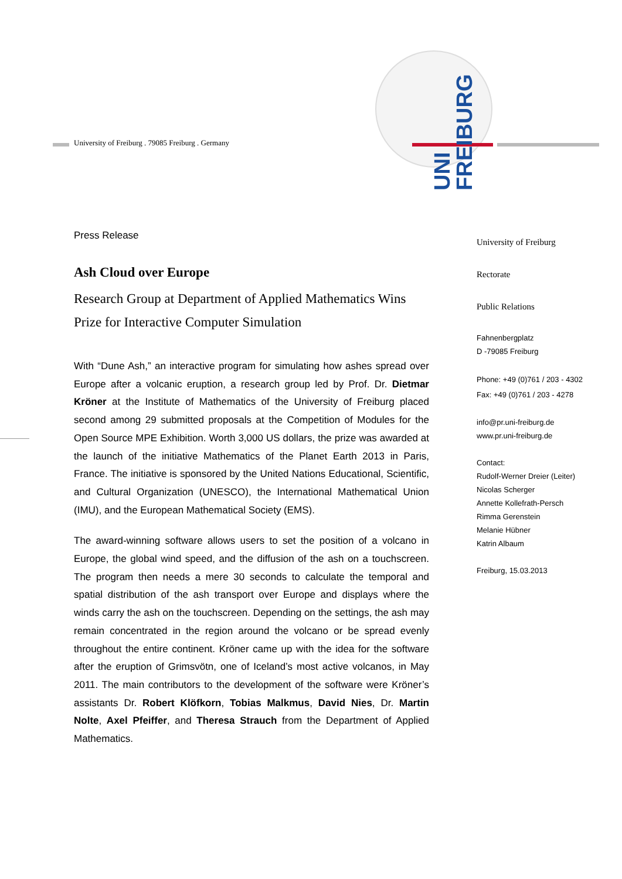University of Freiburg . 79085 Freiburg . Germany
UNI FREIBURG
Press Release
Ash Cloud over Europe
Research Group at Department of Applied Mathematics Wins Prize for Interactive Computer Simulation
With “Dune Ash,” an interactive program for simulating how ashes spread over Europe after a volcanic eruption, a research group led by Prof. Dr. Dietmar Kröner at the Institute of Mathematics of the University of Freiburg placed second among 29 submitted proposals at the Competition of Modules for the Open Source MPE Exhibition. Worth 3,000 US dollars, the prize was awarded at the launch of the initiative Mathematics of the Planet Earth 2013 in Paris, France. The initiative is sponsored by the United Nations Educational, Scientific, and Cultural Organization (UNESCO), the International Mathematical Union (IMU), and the European Mathematical Society (EMS).
The award-winning software allows users to set the position of a volcano in Europe, the global wind speed, and the diffusion of the ash on a touchscreen. The program then needs a mere 30 seconds to calculate the temporal and spatial distribution of the ash transport over Europe and displays where the winds carry the ash on the touchscreen. Depending on the settings, the ash may remain concentrated in the region around the volcano or be spread evenly throughout the entire continent. Kröner came up with the idea for the software after the eruption of Grimsvötn, one of Iceland’s most active volcanos, in May 2011. The main contributors to the development of the software were Kröner’s assistants Dr. Robert Klöfkorn, Tobias Malkmus, David Nies, Dr. Martin Nolte, Axel Pfeiffer, and Theresa Strauch from the Department of Applied Mathematics.
University of Freiburg
Rectorate
Public Relations
Fahnenbergplatz
D -79085 Freiburg
Phone: +49 (0)761 / 203 - 4302
Fax: +49 (0)761 / 203 - 4278
info@pr.uni-freiburg.de
www.pr.uni-freiburg.de
Contact:
Rudolf-Werner Dreier (Leiter)
Nicolas Scherger
Annette Kollefrath-Persch
Rimma Gerenstein
Melanie Hübner
Katrin Albaum
Freiburg, 15.03.2013